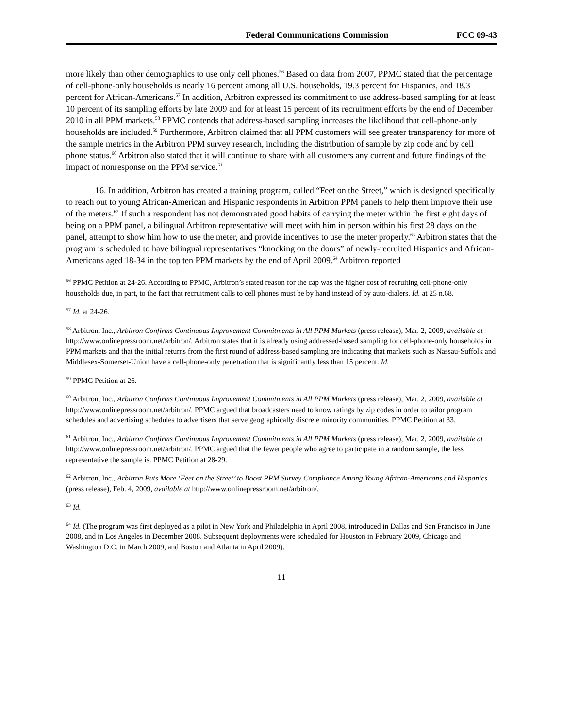Federal Communications Commission FCC 09-43
more likely than other demographics to use only cell phones.<sup>56</sup> Based on data from 2007, PPMC stated that the percentage of cell-phone-only households is nearly 16 percent among all U.S. households, 19.3 percent for Hispanics, and 18.3 percent for African-Americans.<sup>57</sup> In addition, Arbitron expressed its commitment to use address-based sampling for at least 10 percent of its sampling efforts by late 2009 and for at least 15 percent of its recruitment efforts by the end of December 2010 in all PPM markets.<sup>58</sup> PPMC contends that address-based sampling increases the likelihood that cell-phone-only households are included.<sup>59</sup> Furthermore, Arbitron claimed that all PPM customers will see greater transparency for more of the sample metrics in the Arbitron PPM survey research, including the distribution of sample by zip code and by cell phone status.<sup>60</sup> Arbitron also stated that it will continue to share with all customers any current and future findings of the impact of nonresponse on the PPM service.<sup>61</sup>
16. In addition, Arbitron has created a training program, called “Feet on the Street,” which is designed specifically to reach out to young African-American and Hispanic respondents in Arbitron PPM panels to help them improve their use of the meters.<sup>62</sup> If such a respondent has not demonstrated good habits of carrying the meter within the first eight days of being on a PPM panel, a bilingual Arbitron representative will meet with him in person within his first 28 days on the panel, attempt to show him how to use the meter, and provide incentives to use the meter properly.<sup>63</sup> Arbitron states that the program is scheduled to have bilingual representatives “knocking on the doors” of newly-recruited Hispanics and African-Americans aged 18-34 in the top ten PPM markets by the end of April 2009.<sup>64</sup> Arbitron reported
<sup>56</sup> PPMC Petition at 24-26. According to PPMC, Arbitron’s stated reason for the cap was the higher cost of recruiting cell-phone-only households due, in part, to the fact that recruitment calls to cell phones must be by hand instead of by auto-dialers. Id. at 25 n.68.
<sup>57</sup> Id. at 24-26.
<sup>58</sup> Arbitron, Inc., Arbitron Confirms Continuous Improvement Commitments in All PPM Markets (press release), Mar. 2, 2009, available at http://www.onlinepressroom.net/arbitron/. Arbitron states that it is already using addressed-based sampling for cell-phone-only households in PPM markets and that the initial returns from the first round of address-based sampling are indicating that markets such as Nassau-Suffolk and Middlesex-Somerset-Union have a cell-phone-only penetration that is significantly less than 15 percent. Id.
<sup>59</sup> PPMC Petition at 26.
<sup>60</sup> Arbitron, Inc., Arbitron Confirms Continuous Improvement Commitments in All PPM Markets (press release), Mar. 2, 2009, available at http://www.onlinepressroom.net/arbitron/. PPMC argued that broadcasters need to know ratings by zip codes in order to tailor program schedules and advertising schedules to advertisers that serve geographically discrete minority communities. PPMC Petition at 33.
<sup>61</sup> Arbitron, Inc., Arbitron Confirms Continuous Improvement Commitments in All PPM Markets (press release), Mar. 2, 2009, available at http://www.onlinepressroom.net/arbitron/. PPMC argued that the fewer people who agree to participate in a random sample, the less representative the sample is. PPMC Petition at 28-29.
<sup>62</sup> Arbitron, Inc., Arbitron Puts More ‘Feet on the Street’ to Boost PPM Survey Compliance Among Young African-Americans and Hispanics (press release), Feb. 4, 2009, available at http://www.onlinepressroom.net/arbitron/.
<sup>63</sup> Id.
<sup>64</sup> Id. (The program was first deployed as a pilot in New York and Philadelphia in April 2008, introduced in Dallas and San Francisco in June 2008, and in Los Angeles in December 2008. Subsequent deployments were scheduled for Houston in February 2009, Chicago and Washington D.C. in March 2009, and Boston and Atlanta in April 2009).
11